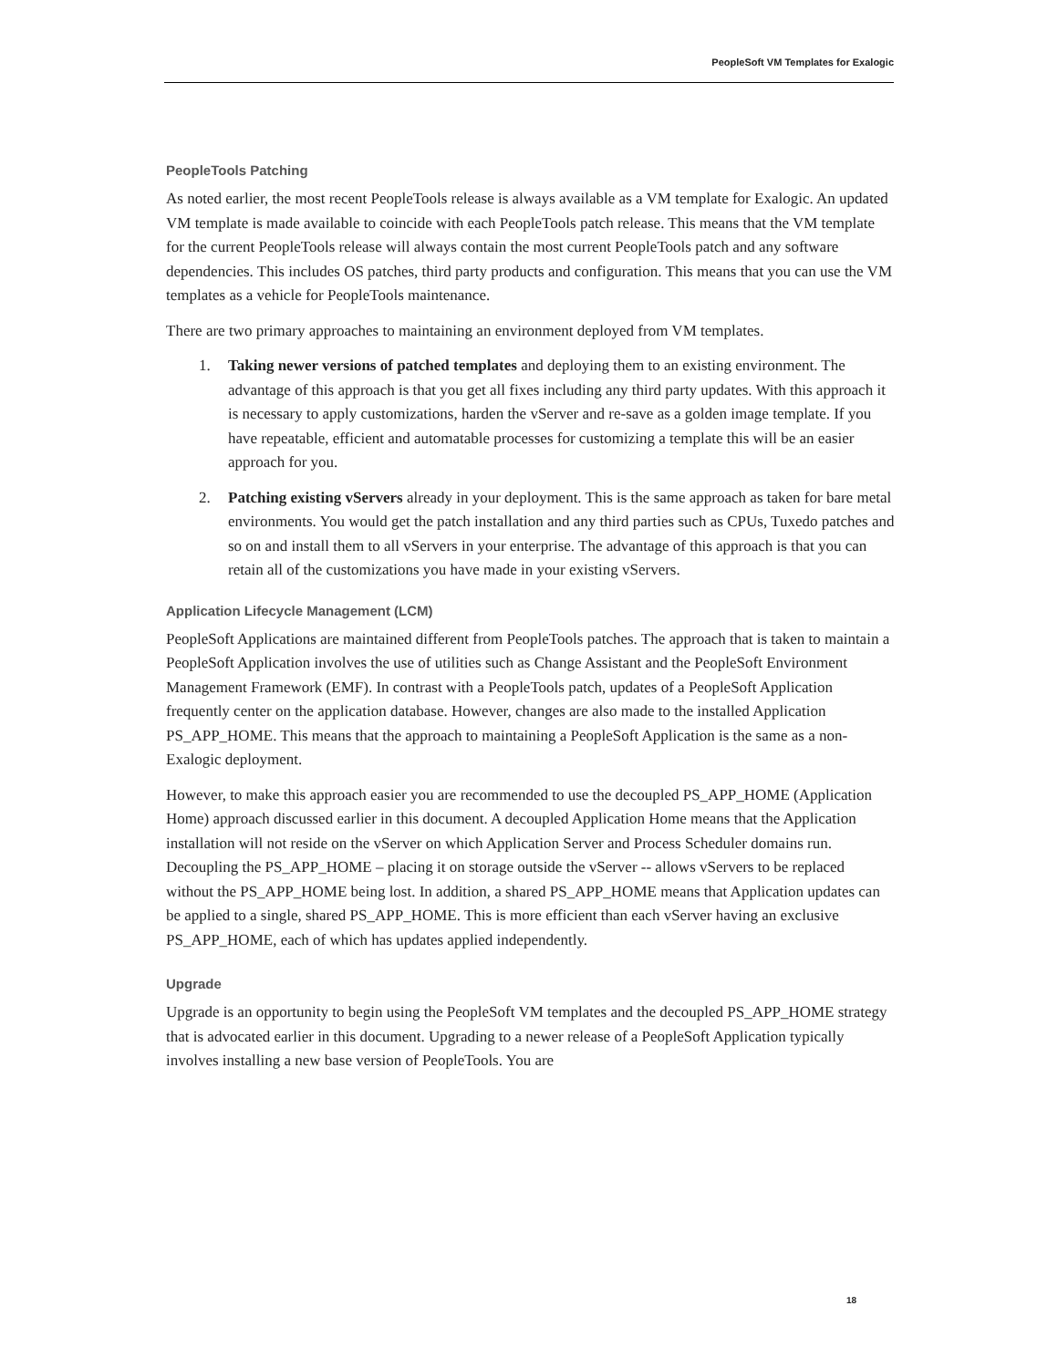PeopleSoft VM Templates for Exalogic
PeopleTools Patching
As noted earlier, the most recent PeopleTools release is always available as a VM template for Exalogic. An updated VM template is made available to coincide with each PeopleTools patch release. This means that the VM template for the current PeopleTools release will always contain the most current PeopleTools patch and any software dependencies. This includes OS patches, third party products and configuration. This means that you can use the VM templates as a vehicle for PeopleTools maintenance.
There are two primary approaches to maintaining an environment deployed from VM templates.
1. Taking newer versions of patched templates and deploying them to an existing environment. The advantage of this approach is that you get all fixes including any third party updates. With this approach it is necessary to apply customizations, harden the vServer and re-save as a golden image template. If you have repeatable, efficient and automatable processes for customizing a template this will be an easier approach for you.
2. Patching existing vServers already in your deployment. This is the same approach as taken for bare metal environments. You would get the patch installation and any third parties such as CPUs, Tuxedo patches and so on and install them to all vServers in your enterprise. The advantage of this approach is that you can retain all of the customizations you have made in your existing vServers.
Application Lifecycle Management (LCM)
PeopleSoft Applications are maintained different from PeopleTools patches. The approach that is taken to maintain a PeopleSoft Application involves the use of utilities such as Change Assistant and the PeopleSoft Environment Management Framework (EMF). In contrast with a PeopleTools patch, updates of a PeopleSoft Application frequently center on the application database. However, changes are also made to the installed Application PS_APP_HOME. This means that the approach to maintaining a PeopleSoft Application is the same as a non-Exalogic deployment.
However, to make this approach easier you are recommended to use the decoupled PS_APP_HOME (Application Home) approach discussed earlier in this document. A decoupled Application Home means that the Application installation will not reside on the vServer on which Application Server and Process Scheduler domains run. Decoupling the PS_APP_HOME – placing it on storage outside the vServer -- allows vServers to be replaced without the PS_APP_HOME being lost. In addition, a shared PS_APP_HOME means that Application updates can be applied to a single, shared PS_APP_HOME. This is more efficient than each vServer having an exclusive PS_APP_HOME, each of which has updates applied independently.
Upgrade
Upgrade is an opportunity to begin using the PeopleSoft VM templates and the decoupled PS_APP_HOME strategy that is advocated earlier in this document. Upgrading to a newer release of a PeopleSoft Application typically involves installing a new base version of PeopleTools. You are
18